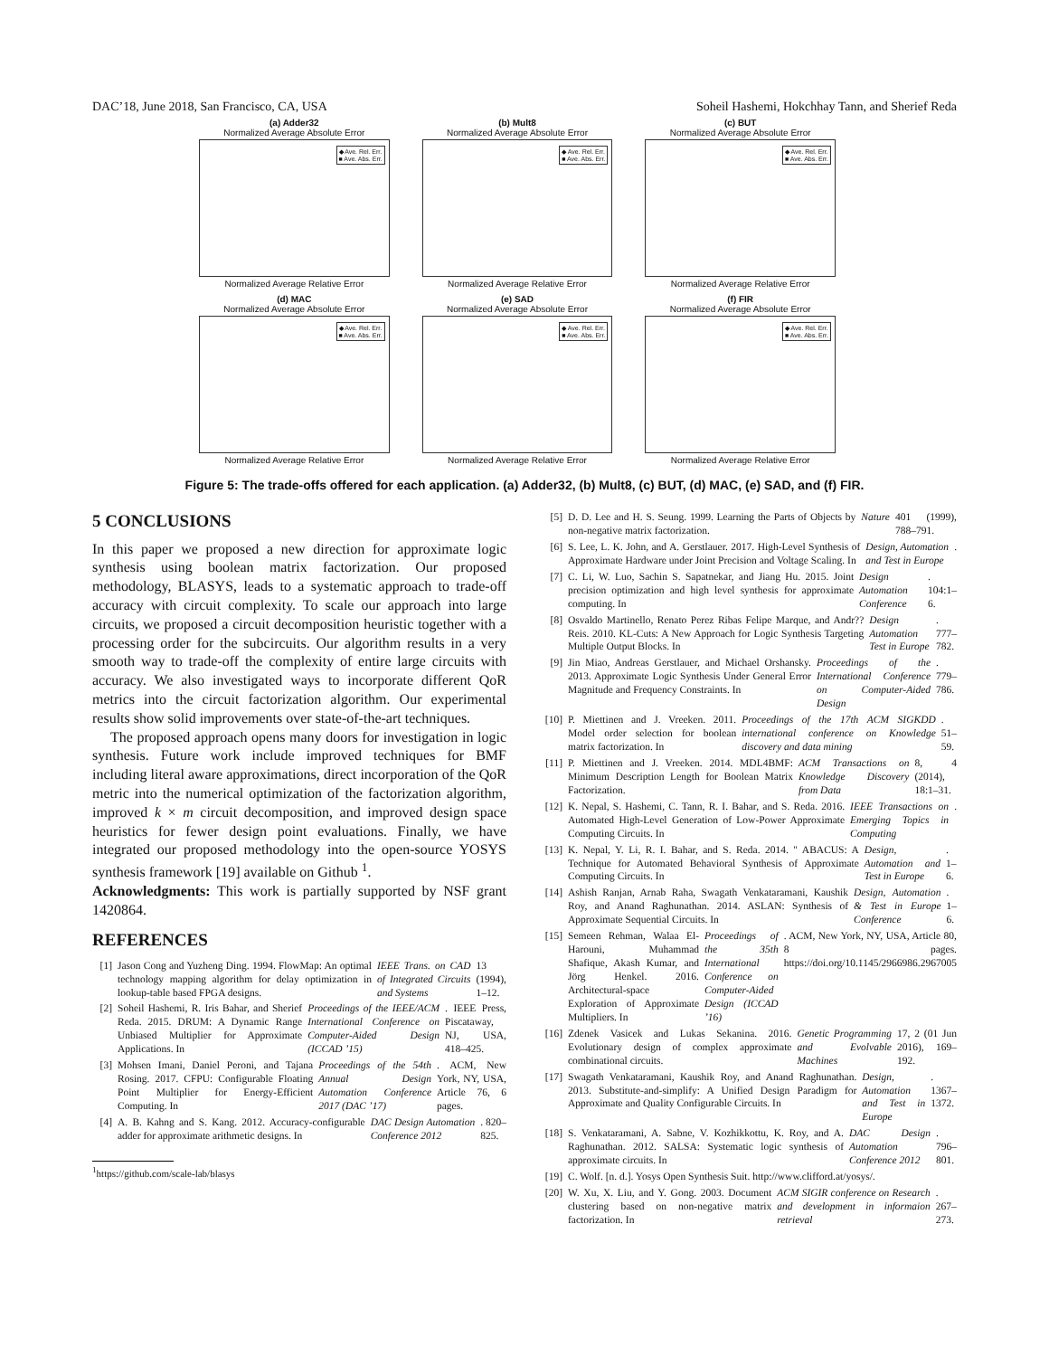DAC’18, June 2018, San Francisco, CA, USA Soheil Hashemi, Hokchhay Tann, and Sherief Reda
(a) Adder32
Normalized Average Absolute Error
◆ Ave. Rel. Err.
■ Ave. Abs. Err.
Normalized Average Relative Error
(b) Mult8
Normalized Average Absolute Error
◆ Ave. Rel. Err.
■ Ave. Abs. Err.
Normalized Average Relative Error
(c) BUT
Normalized Average Absolute Error
◆ Ave. Rel. Err.
■ Ave. Abs. Err.
Normalized Average Relative Error
(d) MAC
Normalized Average Absolute Error
◆ Ave. Rel. Err.
■ Ave. Abs. Err.
Normalized Average Relative Error
(e) SAD
Normalized Average Absolute Error
◆ Ave. Rel. Err.
■ Ave. Abs. Err.
Normalized Average Relative Error
(f) FIR
Normalized Average Absolute Error
◆ Ave. Rel. Err.
■ Ave. Abs. Err.
Normalized Average Relative Error
Figure 5: The trade-offs offered for each application. (a) Adder32, (b) Mult8, (c) BUT, (d) MAC, (e) SAD, and (f) FIR.
5 CONCLUSIONS
In this paper we proposed a new direction for approximate logic synthesis using boolean matrix factorization. Our proposed methodology, BLASYS, leads to a systematic approach to trade-off accuracy with circuit complexity. To scale our approach into large circuits, we proposed a circuit decomposition heuristic together with a processing order for the subcircuits. Our algorithm results in a very smooth way to trade-off the complexity of entire large circuits with accuracy. We also investigated ways to incorporate different QoR metrics into the circuit factorization algorithm. Our experimental results show solid improvements over state-of-the-art techniques.
The proposed approach opens many doors for investigation in logic synthesis. Future work include improved techniques for BMF including literal aware approximations, direct incorporation of the QoR metric into the numerical optimization of the factorization algorithm, improved k × m circuit decomposition, and improved design space heuristics for fewer design point evaluations. Finally, we have integrated our proposed methodology into the open-source YOSYS synthesis framework [19] available on Github <sup>1</sup>.
Acknowledgments: This work is partially supported by NSF grant 1420864.
REFERENCES
[1] Jason Cong and Yuzheng Ding. 1994. FlowMap: An optimal technology mapping algorithm for delay optimization in lookup-table based FPGA designs. IEEE Trans. on CAD of Integrated Circuits and Systems 13 (1994), 1–12.
[2] Soheil Hashemi, R. Iris Bahar, and Sherief Reda. 2015. DRUM: A Dynamic Range Unbiased Multiplier for Approximate Applications. In Proceedings of the IEEE/ACM International Conference on Computer-Aided Design (ICCAD ’15). IEEE Press, Piscataway, NJ, USA, 418–425.
[3] Mohsen Imani, Daniel Peroni, and Tajana Rosing. 2017. CFPU: Configurable Floating Point Multiplier for Energy-Efficient Computing. In Proceedings of the 54th Annual Design Automation Conference 2017 (DAC ’17). ACM, New York, NY, USA, Article 76, 6 pages.
[4] A. B. Kahng and S. Kang. 2012. Accuracy-configurable adder for approximate arithmetic designs. In DAC Design Automation Conference 2012. 820–825.
<sup>1</sup> https://github.com/scale-lab/blasys
[5] D. D. Lee and H. S. Seung. 1999. Learning the Parts of Objects by non-negative matrix factorization. Nature 401 (1999), 788–791.
[6] S. Lee, L. K. John, and A. Gerstlauer. 2017. High-Level Synthesis of Approximate Hardware under Joint Precision and Voltage Scaling. In Design, Automation and Test in Europe.
[7] C. Li, W. Luo, Sachin S. Sapatnekar, and Jiang Hu. 2015. Joint precision optimization and high level synthesis for approximate computing. In Design Automation Conference. 104:1–6.
[8] Osvaldo Martinello, Renato Perez Ribas Felipe Marque, and Andr?? Reis. 2010. KL-Cuts: A New Approach for Logic Synthesis Targeting Multiple Output Blocks. In Design Automation Test in Europe. 777–782.
[9] Jin Miao, Andreas Gerstlauer, and Michael Orshansky. 2013. Approximate Logic Synthesis Under General Error Magnitude and Frequency Constraints. In Proceedings of the International Conference on Computer-Aided Design. 779–786.
[10] P. Miettinen and J. Vreeken. 2011. Model order selection for boolean matrix factorization. In Proceedings of the 17th ACM SIGKDD international conference on Knowledge discovery and data mining. 51–59.
[11] P. Miettinen and J. Vreeken. 2014. MDL4BMF: Minimum Description Length for Boolean Matrix Factorization. ACM Transactions on Knowledge Discovery from Data 8, 4 (2014), 18:1–31.
[12] K. Nepal, S. Hashemi, C. Tann, R. I. Bahar, and S. Reda. 2016. Automated High-Level Generation of Low-Power Approximate Computing Circuits. In IEEE Transactions on Emerging Topics in Computing.
[13] K. Nepal, Y. Li, R. I. Bahar, and S. Reda. 2014. " ABACUS: A Technique for Automated Behavioral Synthesis of Approximate Computing Circuits. In Design, Automation and Test in Europe. 1–6.
[14] Ashish Ranjan, Arnab Raha, Swagath Venkataramani, Kaushik Roy, and Anand Raghunathan. 2014. ASLAN: Synthesis of Approximate Sequential Circuits. In Design, Automation & Test in Europe Conference. 1–6.
[15] Semeen Rehman, Walaa El-Harouni, Muhammad Shafique, Akash Kumar, and Jörg Henkel. 2016. Architectural-space Exploration of Approximate Multipliers. In Proceedings of the 35th International Conference on Computer-Aided Design (ICCAD ’16). ACM, New York, NY, USA, Article 80, 8 pages. https://doi.org/10.1145/2966986.2967005
[16] Zdenek Vasicek and Lukas Sekanina. 2016. Evolutionary design of complex approximate combinational circuits. Genetic Programming and Evolvable Machines 17, 2 (01 Jun 2016), 169–192.
[17] Swagath Venkataramani, Kaushik Roy, and Anand Raghunathan. 2013. Substitute-and-simplify: A Unified Design Paradigm for Approximate and Quality Configurable Circuits. In Design, Automation and Test in Europe. 1367–1372.
[18] S. Venkataramani, A. Sabne, V. Kozhikkottu, K. Roy, and A. Raghunathan. 2012. SALSA: Systematic logic synthesis of approximate circuits. In DAC Design Automation Conference 2012. 796–801.
[19] C. Wolf. [n. d.]. Yosys Open Synthesis Suit. http://www.clifford.at/yosys/.
[20] W. Xu, X. Liu, and Y. Gong. 2003. Document clustering based on non-negative matrix factorization. In ACM SIGIR conference on Research and development in informaion retrieval. 267–273.